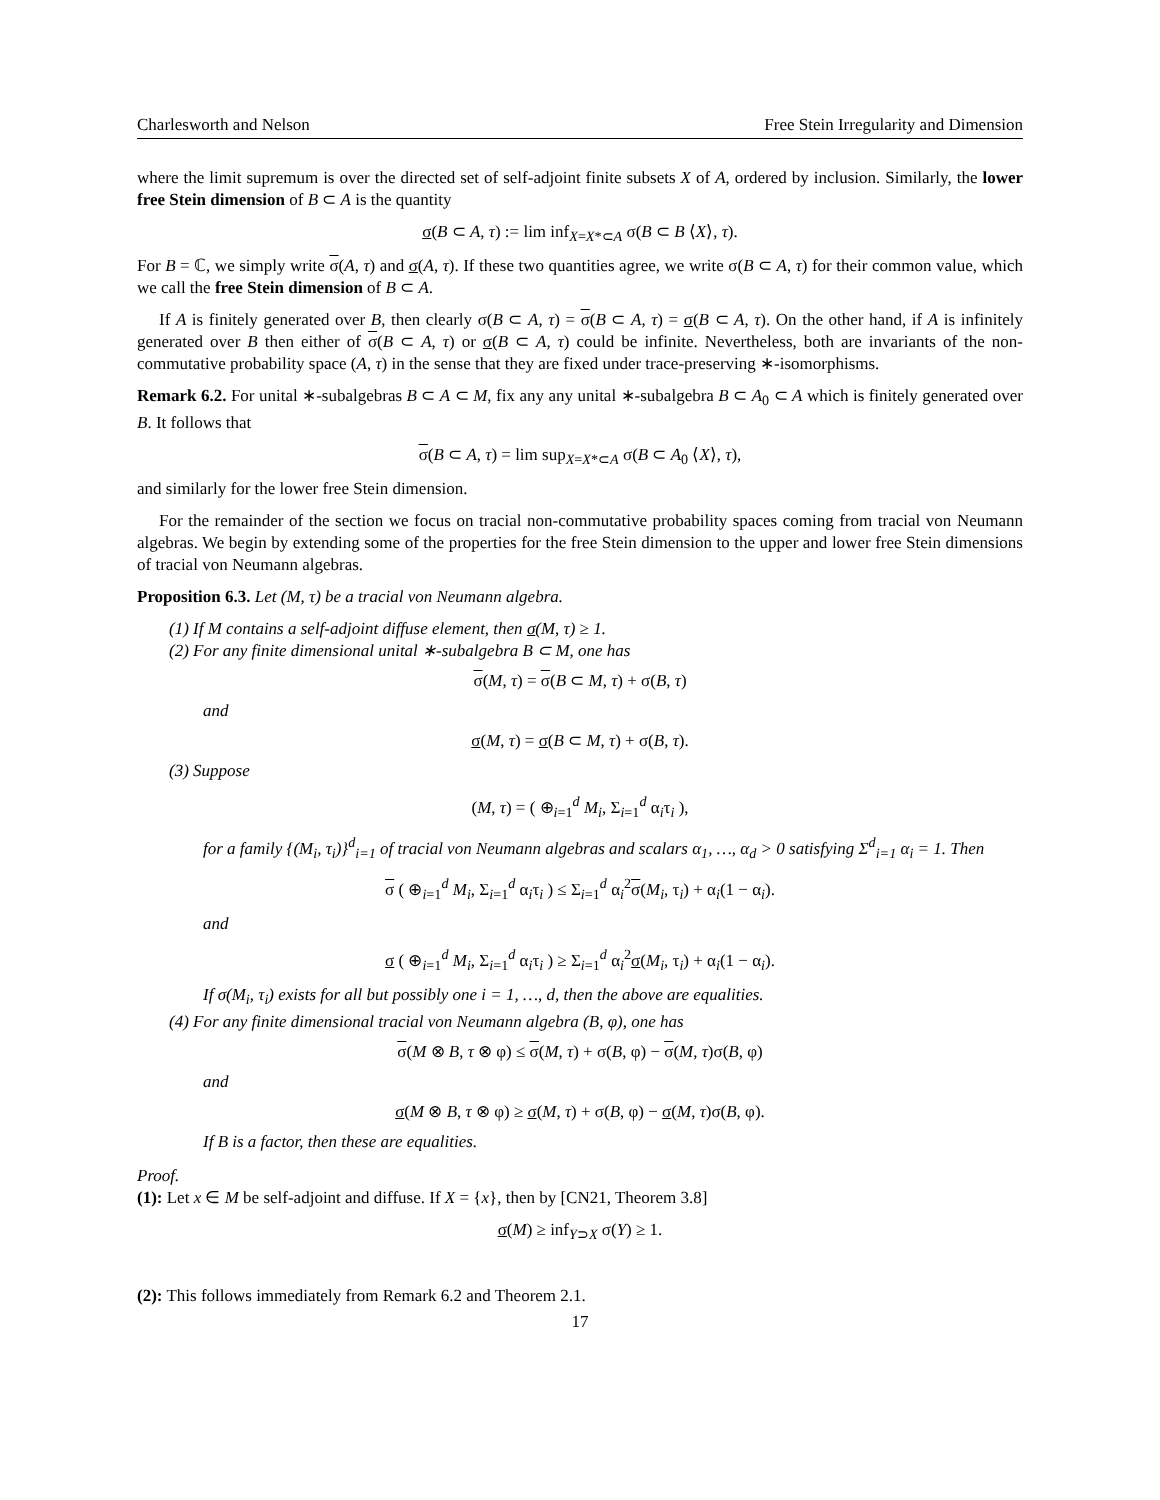Charlesworth and Nelson Free Stein Irregularity and Dimension
where the limit supremum is over the directed set of self-adjoint finite subsets X of A, ordered by inclusion. Similarly, the lower free Stein dimension of B ⊂ A is the quantity
σ(B ⊂ A, τ) := lim inf<sub>X=X*⊂A</sub> σ(B ⊂ B ⟨X⟩, τ).
For B = ℂ, we simply write σ(A, τ) and σ(A, τ). If these two quantities agree, we write σ(B ⊂ A, τ) for their common value, which we call the free Stein dimension of B ⊂ A.
If A is finitely generated over B, then clearly σ(B ⊂ A, τ) = σ(B ⊂ A, τ) = σ(B ⊂ A, τ). On the other hand, if A is infinitely generated over B then either of σ(B ⊂ A, τ) or σ(B ⊂ A, τ) could be infinite. Nevertheless, both are invariants of the non-commutative probability space (A, τ) in the sense that they are fixed under trace-preserving ∗-isomorphisms.
Remark 6.2. For unital ∗-subalgebras B ⊂ A ⊂ M, fix any any unital ∗-subalgebra B ⊂ A<sub>0</sub> ⊂ A which is finitely generated over B. It follows that
σ(B ⊂ A, τ) = lim sup<sub>X=X*⊂A</sub> σ(B ⊂ A<sub>0</sub> ⟨X⟩, τ),
and similarly for the lower free Stein dimension.
For the remainder of the section we focus on tracial non-commutative probability spaces coming from tracial von Neumann algebras. We begin by extending some of the properties for the free Stein dimension to the upper and lower free Stein dimensions of tracial von Neumann algebras.
Proposition 6.3. Let (M, τ) be a tracial von Neumann algebra.
(1) If M contains a self-adjoint diffuse element, then σ(M, τ) ≥ 1.
(2) For any finite dimensional unital ∗-subalgebra B ⊂ M, one has
σ(M, τ) = σ(B ⊂ M, τ) + σ(B, τ)
and
σ(M, τ) = σ(B ⊂ M, τ) + σ(B, τ).
(3) Suppose
(M, τ) = ( ⊕<sub>i=1</sub><sup>d</sup> M<sub>i</sub>, Σ<sub>i=1</sub><sup>d</sup> α<sub>i</sub>τ<sub>i</sub> ),
for a family {(M<sub>i</sub>, τ<sub>i</sub>)}<sup>d</sup><sub>i=1</sub> of tracial von Neumann algebras and scalars α<sub>1</sub>, …, α<sub>d</sub> > 0 satisfying Σ<sup>d</sup><sub>i=1</sub> α<sub>i</sub> = 1. Then
σ ( ⊕<sub>i=1</sub><sup>d</sup> M<sub>i</sub>, Σ<sub>i=1</sub><sup>d</sup> α<sub>i</sub>τ<sub>i</sub> ) ≤ Σ<sub>i=1</sub><sup>d</sup> α<sub>i</sub><sup>2</sup>σ(M<sub>i</sub>, τ<sub>i</sub>) + α<sub>i</sub>(1 − α<sub>i</sub>).
and
σ ( ⊕<sub>i=1</sub><sup>d</sup> M<sub>i</sub>, Σ<sub>i=1</sub><sup>d</sup> α<sub>i</sub>τ<sub>i</sub> ) ≥ Σ<sub>i=1</sub><sup>d</sup> α<sub>i</sub><sup>2</sup>σ(M<sub>i</sub>, τ<sub>i</sub>) + α<sub>i</sub>(1 − α<sub>i</sub>).
If σ(M<sub>i</sub>, τ<sub>i</sub>) exists for all but possibly one i = 1, …, d, then the above are equalities.
(4) For any finite dimensional tracial von Neumann algebra (B, φ), one has
σ(M ⊗ B, τ ⊗ φ) ≤ σ(M, τ) + σ(B, φ) − σ(M, τ)σ(B, φ)
and
σ(M ⊗ B, τ ⊗ φ) ≥ σ(M, τ) + σ(B, φ) − σ(M, τ)σ(B, φ).
If B is a factor, then these are equalities.
Proof.
(1): Let x ∈ M be self-adjoint and diffuse. If X = {x}, then by [CN21, Theorem 3.8]
σ(M) ≥ inf<sub>Y⊃X</sub> σ(Y) ≥ 1.
(2): This follows immediately from Remark 6.2 and Theorem 2.1.
17